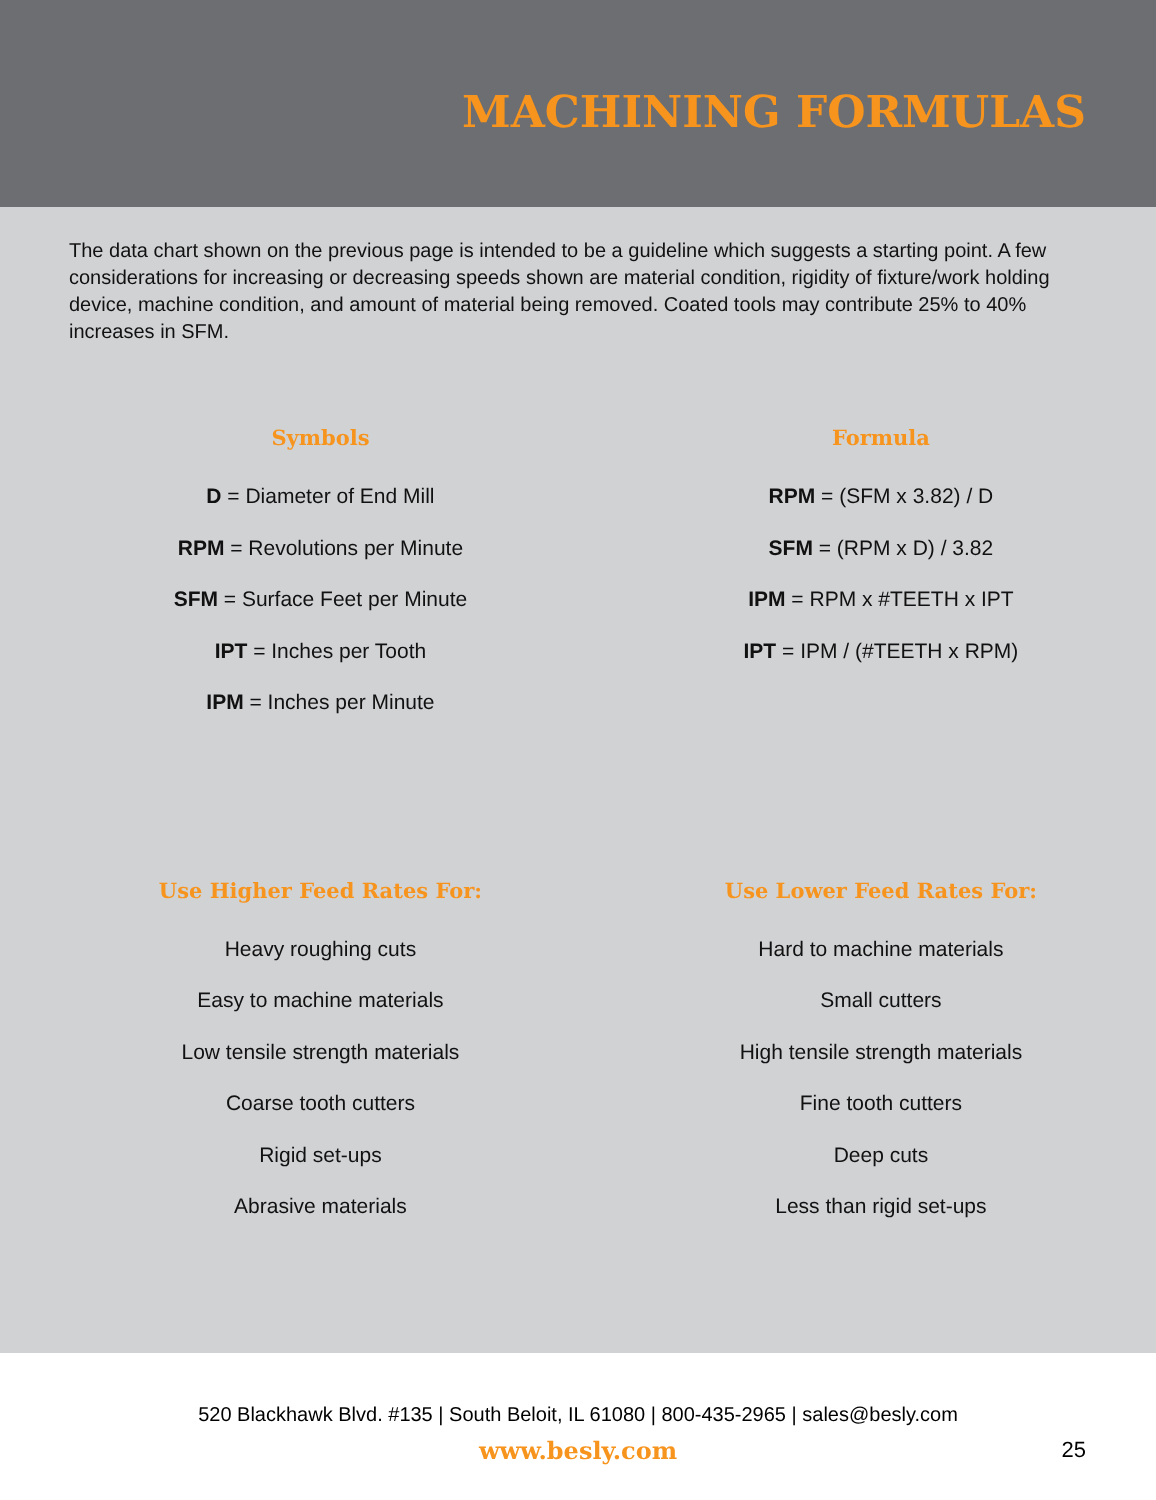MACHINING FORMULAS
The data chart shown on the previous page is intended to be a guideline which suggests a starting point. A few considerations for increasing or decreasing speeds shown are material condition, rigidity of fixture/work holding device, machine condition, and amount of material being removed. Coated tools may contribute 25% to 40% increases in SFM.
Symbols
D = Diameter of End Mill
RPM = Revolutions per Minute
SFM = Surface Feet per Minute
IPT = Inches per Tooth
IPM = Inches per Minute
Formula
RPM = (SFM x 3.82) / D
SFM = (RPM x D) / 3.82
IPM = RPM x #TEETH x IPT
IPT = IPM / (#TEETH x RPM)
Use Higher Feed Rates For:
Heavy roughing cuts
Easy to machine materials
Low tensile strength materials
Coarse tooth cutters
Rigid set-ups
Abrasive materials
Use Lower Feed Rates For:
Hard to machine materials
Small cutters
High tensile strength materials
Fine tooth cutters
Deep cuts
Less than rigid set-ups
520 Blackhawk Blvd. #135 | South Beloit, IL 61080 | 800-435-2965 | sales@besly.com
www.besly.com
25